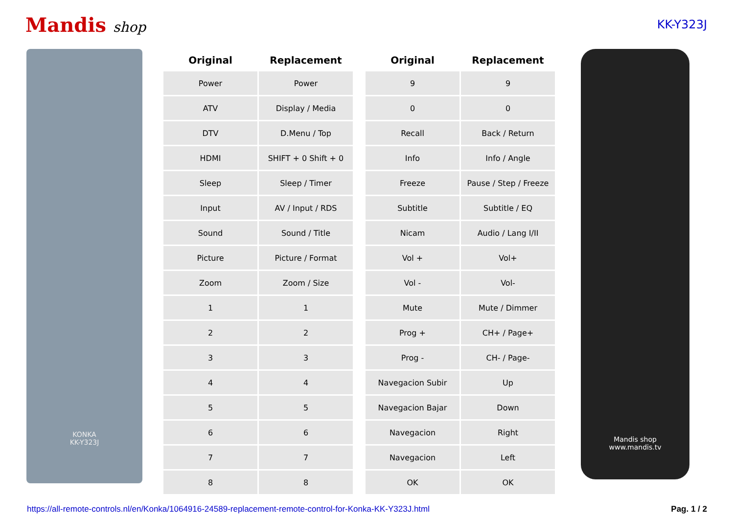Mandis shop
KK-Y323J
KONKA
KK-Y323J
| Original | Replacement |
| --- | --- |
| Power | Power |
| ATV | Display / Media |
| DTV | D.Menu / Top |
| HDMI | SHIFT + 0 Shift + 0 |
| Sleep | Sleep / Timer |
| Input | AV / Input / RDS |
| Sound | Sound / Title |
| Picture | Picture / Format |
| Zoom | Zoom / Size |
| 1 | 1 |
| 2 | 2 |
| 3 | 3 |
| 4 | 4 |
| 5 | 5 |
| 6 | 6 |
| 7 | 7 |
| 8 | 8 |
| Original | Replacement |
| --- | --- |
| 9 | 9 |
| 0 | 0 |
| Recall | Back / Return |
| Info | Info / Angle |
| Freeze | Pause / Step / Freeze |
| Subtitle | Subtitle / EQ |
| Nicam | Audio / Lang I/II |
| Vol + | Vol+ |
| Vol - | Vol- |
| Mute | Mute / Dimmer |
| Prog + | CH+ / Page+ |
| Prog - | CH- / Page- |
| Navegacion Subir | Up |
| Navegacion Bajar | Down |
| Navegacion | Right |
| Navegacion | Left |
| OK | OK |
Mandis shop
www.mandis.tv
https://all-remote-controls.nl/en/Konka/1064916-24589-replacement-remote-control-for-Konka-KK-Y323J.html Pag. 1 / 2